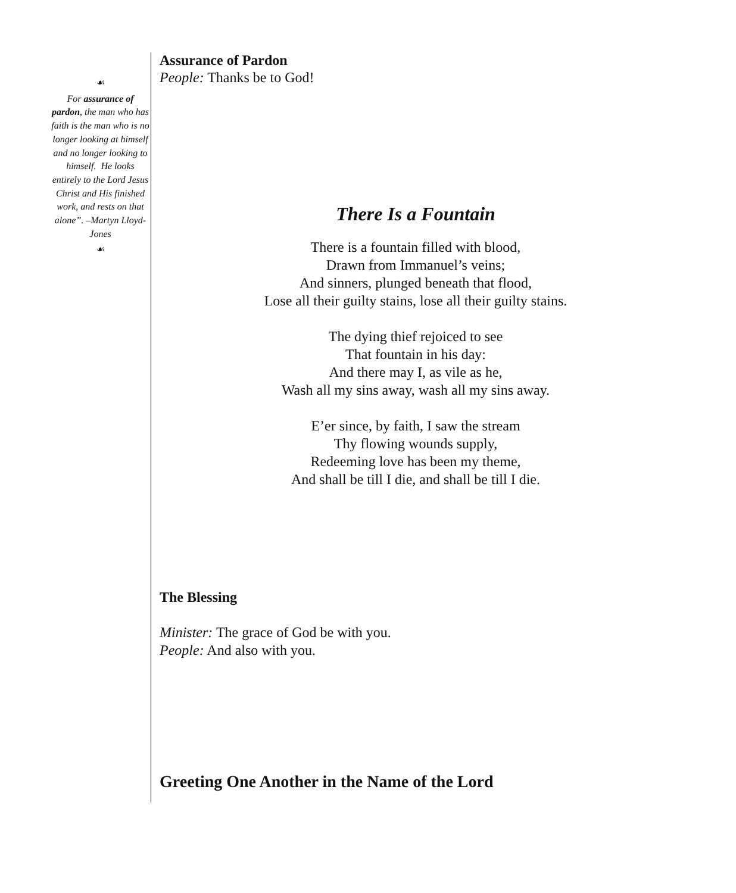☙
For assurance of pardon, the man who has faith is the man who is no longer looking at himself and no longer looking to himself. He looks entirely to the Lord Jesus Christ and His finished work, and rests on that alone”. –Martyn Lloyd-Jones
☙
Assurance of Pardon
People: Thanks be to God!
There Is a Fountain
There is a fountain filled with blood,
Drawn from Immanuel’s veins;
And sinners, plunged beneath that flood,
Lose all their guilty stains, lose all their guilty stains.
The dying thief rejoiced to see
That fountain in his day:
And there may I, as vile as he,
Wash all my sins away, wash all my sins away.
E’er since, by faith, I saw the stream
Thy flowing wounds supply,
Redeeming love has been my theme,
And shall be till I die, and shall be till I die.
The Blessing
Minister: The grace of God be with you.
People: And also with you.
Greeting One Another in the Name of the Lord